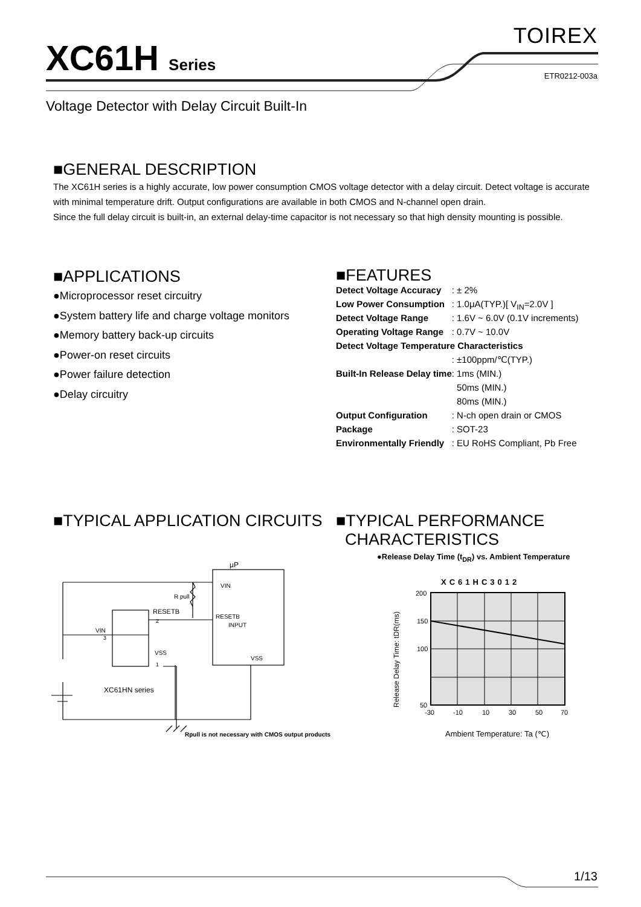μP
VIN
RESETB
INPUT
VSS
R pull
RESETB
VIN
VSS
2
3
1
XC61HN series
Rpull is not necessary with CMOS output products
XC61HC3012
200
150
100
50
-30
-10
10
30
50
70
Release Delay Time: tDR(ms)
Ambient Temperature: Ta (℃)
XC61H Series
TOIREX
ETR0212-003a
Voltage Detector with Delay Circuit Built-In
■GENERAL DESCRIPTION
The XC61H series is a highly accurate, low power consumption CMOS voltage detector with a delay circuit. Detect voltage is accurate with minimal temperature drift. Output configurations are available in both CMOS and N-channel open drain.
Since the full delay circuit is built-in, an external delay-time capacitor is not necessary so that high density mounting is possible.
■APPLICATIONS
●Microprocessor reset circuitry
●System battery life and charge voltage monitors
●Memory battery back-up circuits
●Power-on reset circuits
●Power failure detection
●Delay circuitry
■FEATURES
| Detect Voltage Accuracy | : ± 2% |
| Low Power Consumption | : 1.0μA(TYP.)[ V<sub>IN</sub>=2.0V ] |
| Detect Voltage Range | : 1.6V ~ 6.0V (0.1V increments) |
| Operating Voltage Range | : 0.7V ~ 10.0V |
| Detect Voltage Temperature Characteristics | |
| | : ±100ppm/℃(TYP.) |
| Built-In Release Delay time | : 1ms (MIN.) |
| | 50ms (MIN.) |
| | 80ms (MIN.) |
| Output Configuration | : N-ch open drain or CMOS |
| Package | : SOT-23 |
| Environmentally Friendly | : EU RoHS Compliant, Pb Free |
■TYPICAL APPLICATION CIRCUITS
■TYPICAL PERFORMANCE
CHARACTERISTICS
●Release Delay Time (t<sub>DR</sub>) vs. Ambient Temperature
1/13